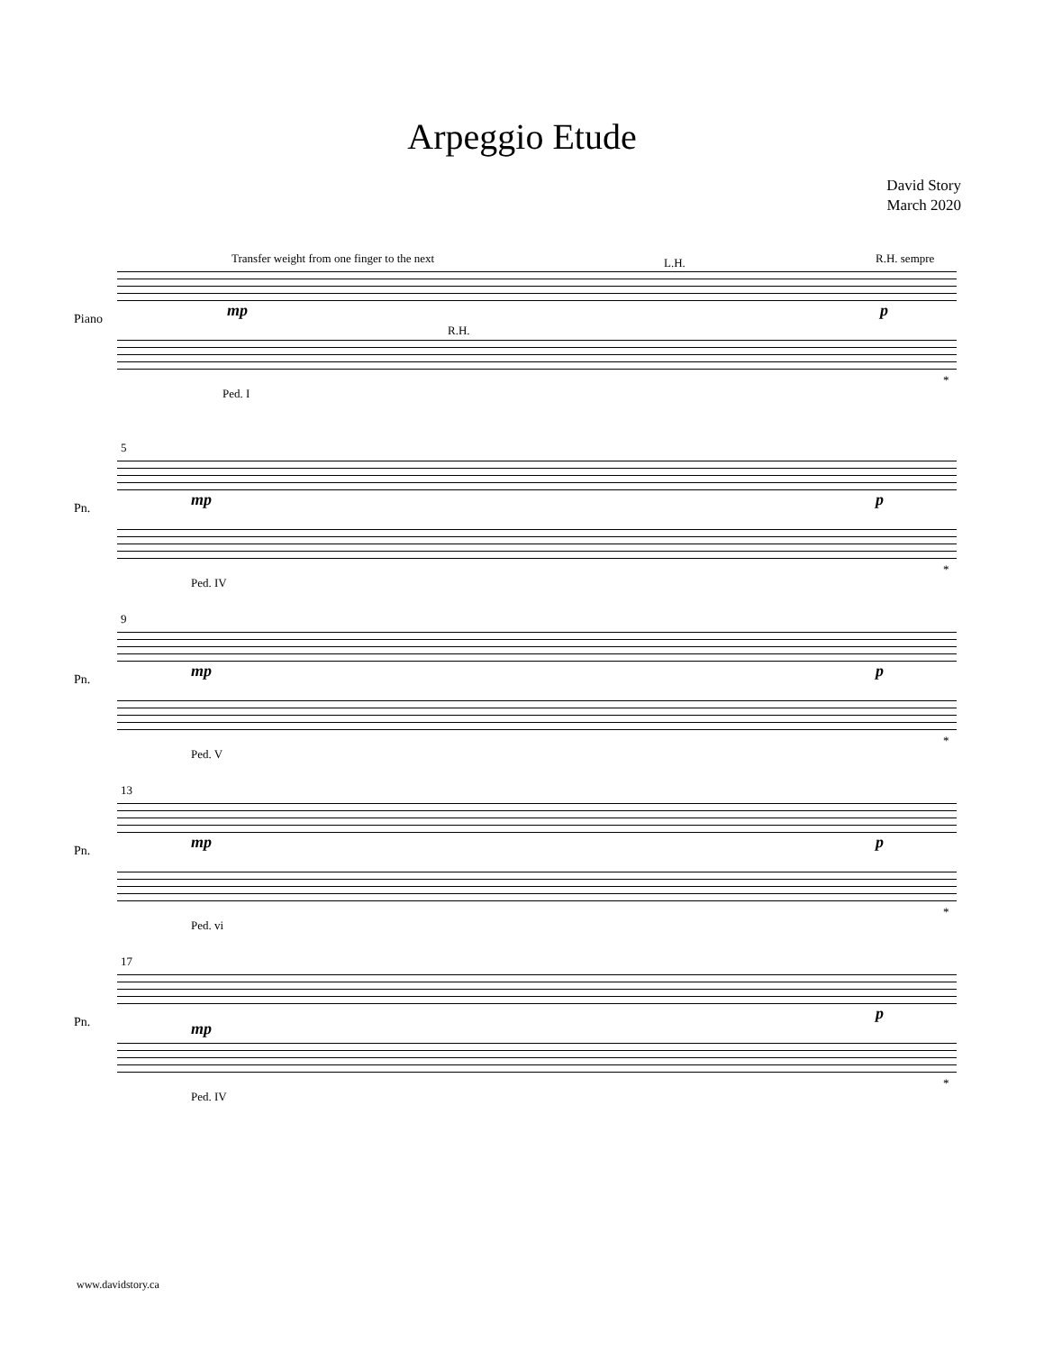Arpeggio Etude
David Story
March 2020
Transfer weight from one finger to the next
L.H. R.H. sempre
Piano mp p
R.H.
Ped. I
*
5
Pn. mp p
Ped. IV
*
9
Pn. mp p
Ped. V
*
13
Pn. mp p
Ped. vi
*
17
Pn. mp
p
Ped. IV
*
www.davidstory.ca